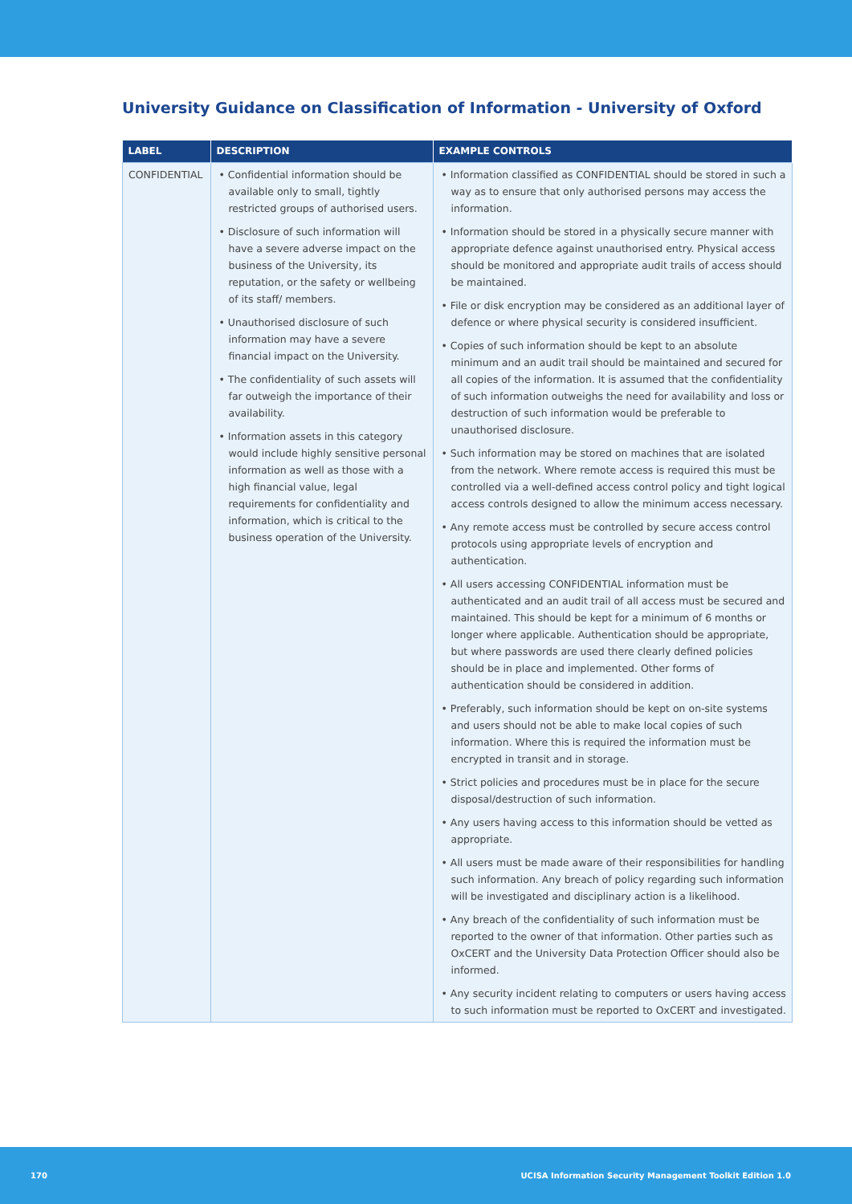University Guidance on Classification of Information - University of Oxford
| LABEL | DESCRIPTION | EXAMPLE CONTROLS |
| --- | --- | --- |
| CONFIDENTIAL | • Confidential information should be available only to small, tightly restricted groups of authorised users. • Disclosure of such information will have a severe adverse impact on the business of the University, its reputation, or the safety or wellbeing of its staff/ members. • Unauthorised disclosure of such information may have a severe financial impact on the University. • The confidentiality of such assets will far outweigh the importance of their availability. • Information assets in this category would include highly sensitive personal information as well as those with a high financial value, legal requirements for confidentiality and information, which is critical to the business operation of the University. | • Information classified as CONFIDENTIAL should be stored in such a way as to ensure that only authorised persons may access the information. • Information should be stored in a physically secure manner with appropriate defence against unauthorised entry. Physical access should be monitored and appropriate audit trails of access should be maintained. • File or disk encryption may be considered as an additional layer of defence or where physical security is considered insufficient. • Copies of such information should be kept to an absolute minimum and an audit trail should be maintained and secured for all copies of the information. It is assumed that the confidentiality of such information outweighs the need for availability and loss or destruction of such information would be preferable to unauthorised disclosure. • Such information may be stored on machines that are isolated from the network. Where remote access is required this must be controlled via a well-defined access control policy and tight logical access controls designed to allow the minimum access necessary. • Any remote access must be controlled by secure access control protocols using appropriate levels of encryption and authentication. • All users accessing CONFIDENTIAL information must be authenticated and an audit trail of all access must be secured and maintained. This should be kept for a minimum of 6 months or longer where applicable. Authentication should be appropriate, but where passwords are used there clearly defined policies should be in place and implemented. Other forms of authentication should be considered in addition. • Preferably, such information should be kept on on-site systems and users should not be able to make local copies of such information. Where this is required the information must be encrypted in transit and in storage. • Strict policies and procedures must be in place for the secure disposal/destruction of such information. • Any users having access to this information should be vetted as appropriate. • All users must be made aware of their responsibilities for handling such information. Any breach of policy regarding such information will be investigated and disciplinary action is a likelihood. • Any breach of the confidentiality of such information must be reported to the owner of that information. Other parties such as OxCERT and the University Data Protection Officer should also be informed. • Any security incident relating to computers or users having access to such information must be reported to OxCERT and investigated. |
170 UCISA Information Security Management Toolkit Edition 1.0